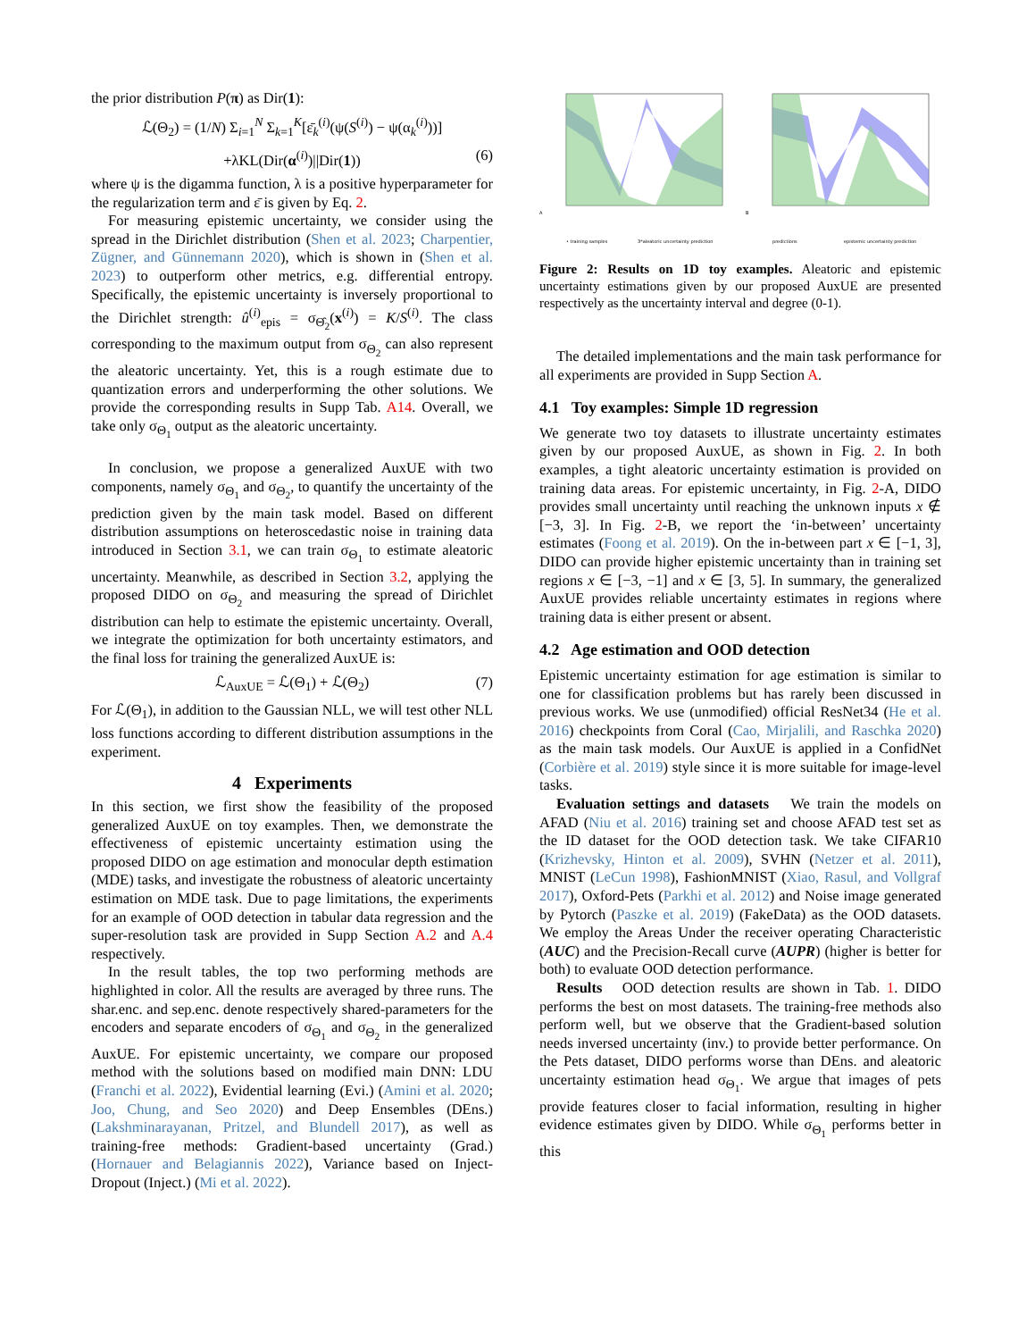the prior distribution P(π) as Dir(1):
ℒ(Θ<sub>2</sub>) = (1/N) Σ<sub>i=1</sub><sup>N</sup> Σ<sub>k=1</sub><sup>K</sup>[ε̄<sub>k</sub><sup>(i)</sup>(ψ(S<sup>(i)</sup>) − ψ(α<sub>k</sub><sup>(i)</sup>))]
+λKL(Dir(α<sup>(i)</sup>)||Dir(1)) (6)
where ψ is the digamma function, λ is a positive hyperparameter for the regularization term and ε̄ is given by Eq. 2.
For measuring epistemic uncertainty, we consider using the spread in the Dirichlet distribution (Shen et al. 2023; Charpentier, Zügner, and Günnemann 2020), which is shown in (Shen et al. 2023) to outperform other metrics, e.g. differential entropy. Specifically, the epistemic uncertainty is inversely proportional to the Dirichlet strength: û<sup>(i)</sup><sub>epis</sub> = σ<sub>Θ̂<sub>2</sub></sub>(x<sup>(i)</sup>) = K/S<sup>(i)</sup>. The class corresponding to the maximum output from σ<sub>Θ<sub>2</sub></sub> can also represent the aleatoric uncertainty. Yet, this is a rough estimate due to quantization errors and underperforming the other solutions. We provide the corresponding results in Supp Tab. A14. Overall, we take only σ<sub>Θ<sub>1</sub></sub> output as the aleatoric uncertainty.
In conclusion, we propose a generalized AuxUE with two components, namely σ<sub>Θ<sub>1</sub></sub> and σ<sub>Θ<sub>2</sub></sub>, to quantify the uncertainty of the prediction given by the main task model. Based on different distribution assumptions on heteroscedastic noise in training data introduced in Section 3.1, we can train σ<sub>Θ<sub>1</sub></sub> to estimate aleatoric uncertainty. Meanwhile, as described in Section 3.2, applying the proposed DIDO on σ<sub>Θ<sub>2</sub></sub> and measuring the spread of Dirichlet distribution can help to estimate the epistemic uncertainty. Overall, we integrate the optimization for both uncertainty estimators, and the final loss for training the generalized AuxUE is:
ℒ<sub>AuxUE</sub> = ℒ(Θ<sub>1</sub>) + ℒ(Θ<sub>2</sub>) (7)
For ℒ(Θ<sub>1</sub>), in addition to the Gaussian NLL, we will test other NLL loss functions according to different distribution assumptions in the experiment.
4 Experiments
In this section, we first show the feasibility of the proposed generalized AuxUE on toy examples. Then, we demonstrate the effectiveness of epistemic uncertainty estimation using the proposed DIDO on age estimation and monocular depth estimation (MDE) tasks, and investigate the robustness of aleatoric uncertainty estimation on MDE task. Due to page limitations, the experiments for an example of OOD detection in tabular data regression and the super-resolution task are provided in Supp Section A.2 and A.4 respectively.
In the result tables, the top two performing methods are highlighted in color. All the results are averaged by three runs. The shar.enc. and sep.enc. denote respectively shared-parameters for the encoders and separate encoders of σ<sub>Θ<sub>1</sub></sub> and σ<sub>Θ<sub>2</sub></sub> in the generalized AuxUE. For epistemic uncertainty, we compare our proposed method with the solutions based on modified main DNN: LDU (Franchi et al. 2022), Evidential learning (Evi.) (Amini et al. 2020; Joo, Chung, and Seo 2020) and Deep Ensembles (DEns.) (Lakshminarayanan, Pritzel, and Blundell 2017), as well as training-free methods: Gradient-based uncertainty (Grad.) (Hornauer and Belagiannis 2022), Variance based on Inject-Dropout (Inject.) (Mi et al. 2022).
A
• training samples
3*aleatoric uncertainty prediction
B
predictions
epistemic uncertainty prediction
Figure 2: Results on 1D toy examples. Aleatoric and epistemic uncertainty estimations given by our proposed AuxUE are presented respectively as the uncertainty interval and degree (0-1).
The detailed implementations and the main task performance for all experiments are provided in Supp Section A.
4.1 Toy examples: Simple 1D regression
We generate two toy datasets to illustrate uncertainty estimates given by our proposed AuxUE, as shown in Fig. 2. In both examples, a tight aleatoric uncertainty estimation is provided on training data areas. For epistemic uncertainty, in Fig. 2-A, DIDO provides small uncertainty until reaching the unknown inputs x ∉ [−3, 3]. In Fig. 2-B, we report the ‘in-between’ uncertainty estimates (Foong et al. 2019). On the in-between part x ∈ [−1, 3], DIDO can provide higher epistemic uncertainty than in training set regions x ∈ [−3, −1] and x ∈ [3, 5]. In summary, the generalized AuxUE provides reliable uncertainty estimates in regions where training data is either present or absent.
4.2 Age estimation and OOD detection
Epistemic uncertainty estimation for age estimation is similar to one for classification problems but has rarely been discussed in previous works. We use (unmodified) official ResNet34 (He et al. 2016) checkpoints from Coral (Cao, Mirjalili, and Raschka 2020) as the main task models. Our AuxUE is applied in a ConfidNet (Corbière et al. 2019) style since it is more suitable for image-level tasks.
Evaluation settings and datasets We train the models on AFAD (Niu et al. 2016) training set and choose AFAD test set as the ID dataset for the OOD detection task. We take CIFAR10 (Krizhevsky, Hinton et al. 2009), SVHN (Netzer et al. 2011), MNIST (LeCun 1998), FashionMNIST (Xiao, Rasul, and Vollgraf 2017), Oxford-Pets (Parkhi et al. 2012) and Noise image generated by Pytorch (Paszke et al. 2019) (FakeData) as the OOD datasets. We employ the Areas Under the receiver operating Characteristic (AUC) and the Precision-Recall curve (AUPR) (higher is better for both) to evaluate OOD detection performance.
Results OOD detection results are shown in Tab. 1. DIDO performs the best on most datasets. The training-free methods also perform well, but we observe that the Gradient-based solution needs inversed uncertainty (inv.) to provide better performance. On the Pets dataset, DIDO performs worse than DEns. and aleatoric uncertainty estimation head σ<sub>Θ<sub>1</sub></sub>. We argue that images of pets provide features closer to facial information, resulting in higher evidence estimates given by DIDO. While σ<sub>Θ<sub>1</sub></sub> performs better in this